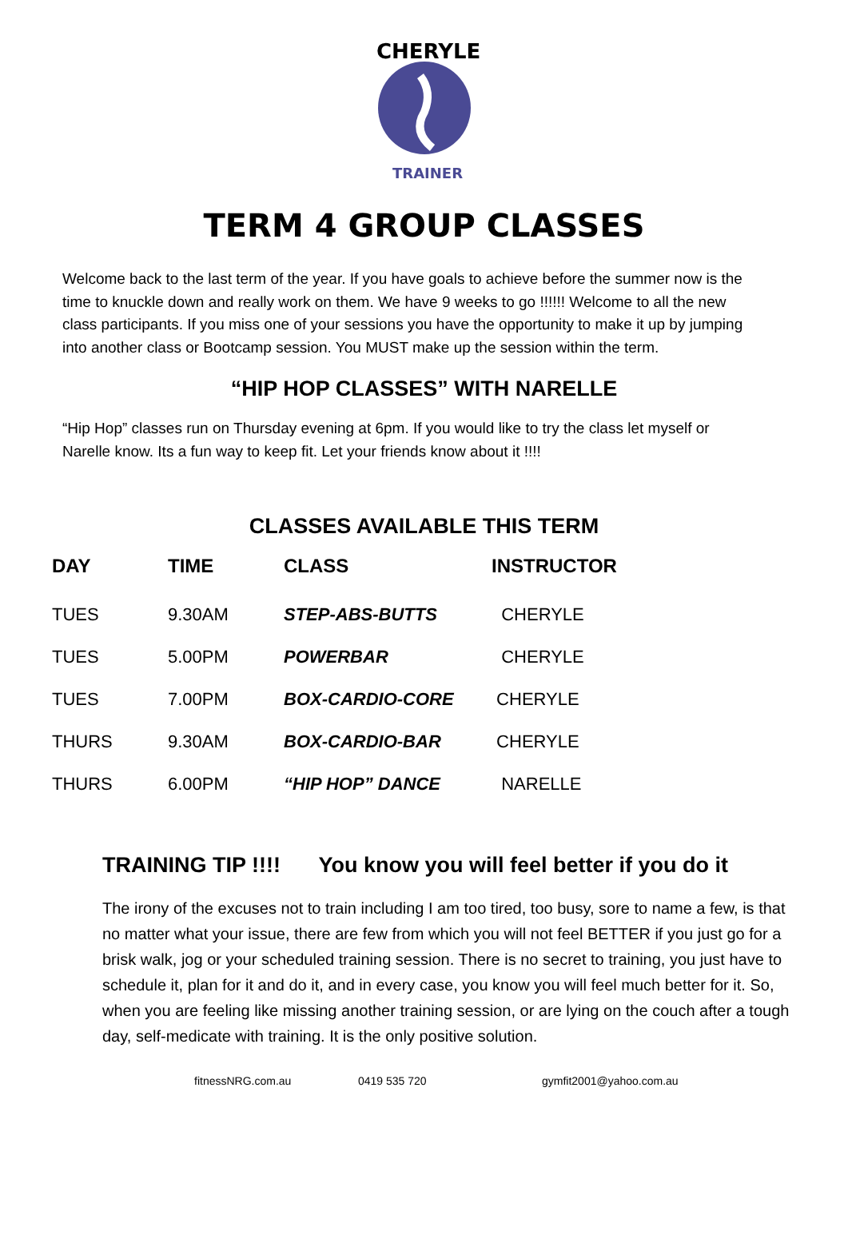CHERYLE
TRAINER
TERM 4 GROUP CLASSES
Welcome back to the last term of the year. If you have goals to achieve before the summer now is the time to knuckle down and really work on them. We have 9 weeks to go !!!!!! Welcome to all the new class participants. If you miss one of your sessions you have the opportunity to make it up by jumping into another class or Bootcamp session. You MUST make up the session within the term.
“HIP HOP CLASSES” WITH NARELLE
“Hip Hop” classes run on Thursday evening at 6pm. If you would like to try the class let myself or Narelle know. Its a fun way to keep fit. Let your friends know about it !!!!
CLASSES AVAILABLE THIS TERM
| DAY | TIME | CLASS | INSTRUCTOR |
| --- | --- | --- | --- |
| TUES | 9.30AM | STEP-ABS-BUTTS | CHERYLE |
| TUES | 5.00PM | POWERBAR | CHERYLE |
| TUES | 7.00PM | BOX-CARDIO-CORE | CHERYLE |
| THURS | 9.30AM | BOX-CARDIO-BAR | CHERYLE |
| THURS | 6.00PM | “HIP HOP” DANCE | NARELLE |
TRAINING TIP !!!! You know you will feel better if you do it
The irony of the excuses not to train including I am too tired, too busy, sore to name a few, is that no matter what your issue, there are few from which you will not feel BETTER if you just go for a brisk walk, jog or your scheduled training session. There is no secret to training, you just have to schedule it, plan for it and do it, and in every case, you know you will feel much better for it. So, when you are feeling like missing another training session, or are lying on the couch after a tough day, self-medicate with training. It is the only positive solution.
fitnessNRG.com.au 0419 535 720 gymfit2001@yahoo.com.au